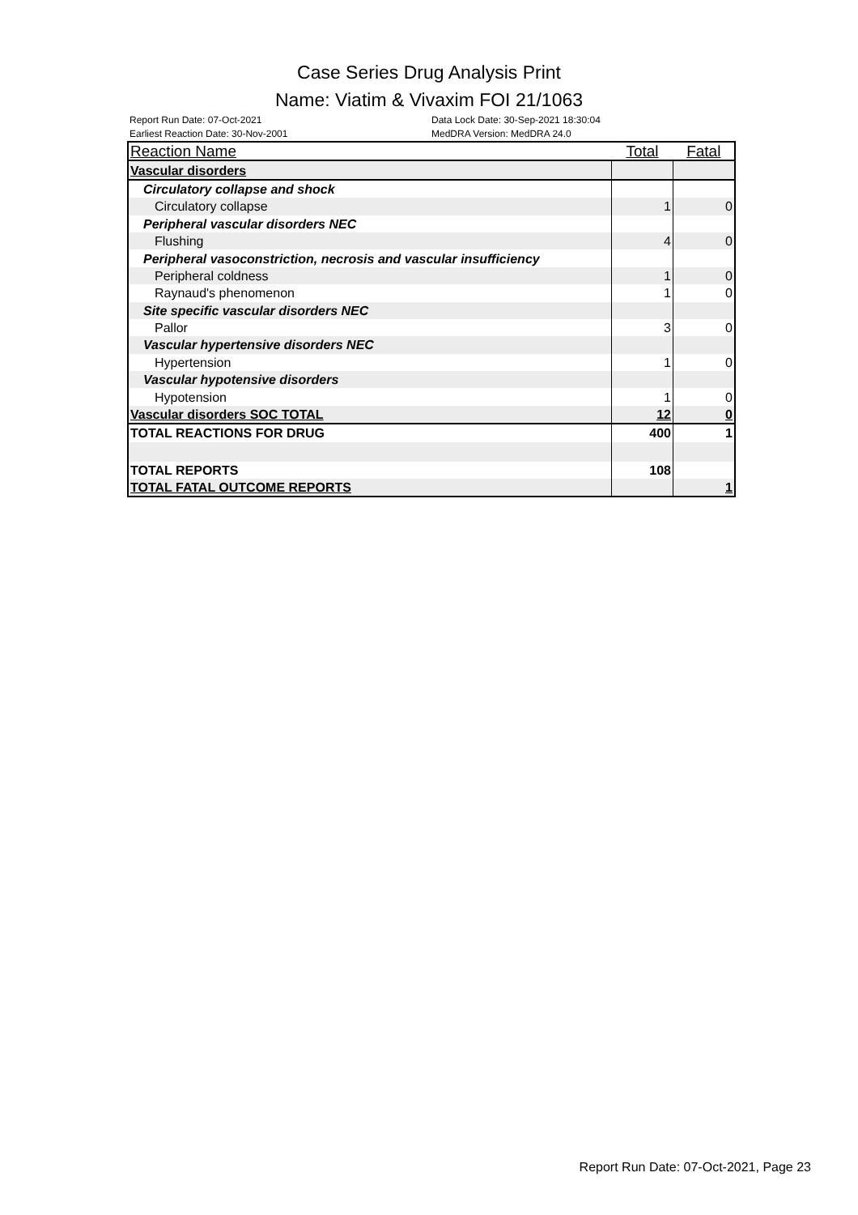Case Series Drug Analysis Print
Name: Viatim & Vivaxim FOI 21/1063
Report Run Date: 07-Oct-2021
Data Lock Date: 30-Sep-2021 18:30:04
Earliest Reaction Date: 30-Nov-2001
MedDRA Version: MedDRA 24.0
| Reaction Name | Total | Fatal |
| --- | --- | --- |
| Vascular disorders | | |
| Circulatory collapse and shock | | |
| Circulatory collapse | 1 | 0 |
| Peripheral vascular disorders NEC | | |
| Flushing | 4 | 0 |
| Peripheral vasoconstriction, necrosis and vascular insufficiency | | |
| Peripheral coldness | 1 | 0 |
| Raynaud's phenomenon | 1 | 0 |
| Site specific vascular disorders NEC | | |
| Pallor | 3 | 0 |
| Vascular hypertensive disorders NEC | | |
| Hypertension | 1 | 0 |
| Vascular hypotensive disorders | | |
| Hypotension | 1 | 0 |
| Vascular disorders SOC TOTAL | 12 | 0 |
| TOTAL REACTIONS FOR DRUG | 400 | 1 |
| TOTAL REPORTS | 108 | |
| TOTAL FATAL OUTCOME REPORTS | | 1 |
Report Run Date: 07-Oct-2021, Page 23